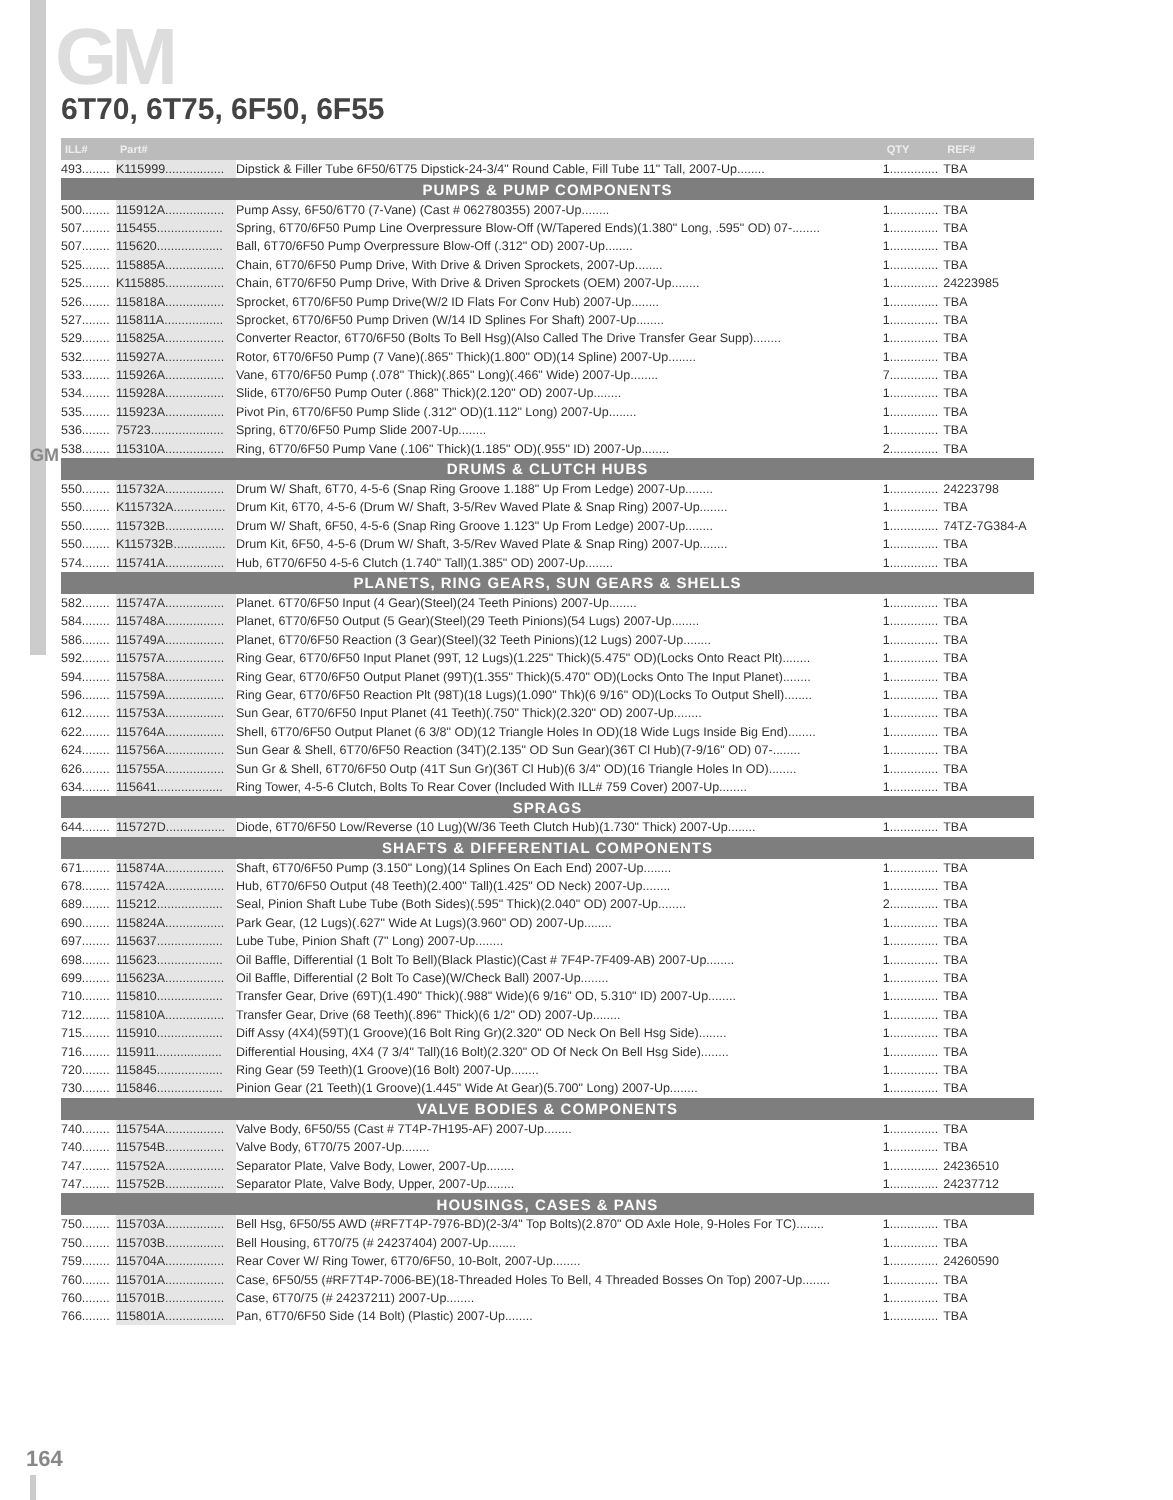GM
GM
6T70, 6T75, 6F50, 6F55
| ILL# | Part# | | QTY | REF# |
| --- | --- | --- | --- | --- |
| 493........ | K115999................. | Dipstick & Filler Tube 6F50/6T75 Dipstick-24-3/4" Round Cable, Fill Tube 11" Tall, 2007-Up........ | 1.............. | TBA |
| PUMPS & PUMP COMPONENTS | | | | |
| 500........ | 115912A................. | Pump Assy, 6F50/6T70 (7-Vane) (Cast # 062780355) 2007-Up........ | 1.............. | TBA |
| 507........ | 115455................... | Spring, 6T70/6F50 Pump Line Overpressure Blow-Off (W/Tapered Ends)(1.380" Long, .595" OD) 07-........ | 1.............. | TBA |
| 507........ | 115620................... | Ball, 6T70/6F50 Pump Overpressure Blow-Off (.312" OD) 2007-Up........ | 1.............. | TBA |
| 525........ | 115885A................. | Chain, 6T70/6F50 Pump Drive, With Drive & Driven Sprockets, 2007-Up........ | 1.............. | TBA |
| 525........ | K115885................. | Chain, 6T70/6F50 Pump Drive, With Drive & Driven Sprockets (OEM) 2007-Up........ | 1.............. | 24223985 |
| 526........ | 115818A................. | Sprocket, 6T70/6F50 Pump Drive(W/2 ID Flats For Conv Hub) 2007-Up........ | 1.............. | TBA |
| 527........ | 115811A................. | Sprocket, 6T70/6F50 Pump Driven (W/14 ID Splines For Shaft) 2007-Up........ | 1.............. | TBA |
| 529........ | 115825A................. | Converter Reactor, 6T70/6F50 (Bolts To Bell Hsg)(Also Called The Drive Transfer Gear Supp)........ | 1.............. | TBA |
| 532........ | 115927A................. | Rotor, 6T70/6F50 Pump (7 Vane)(.865" Thick)(1.800" OD)(14 Spline) 2007-Up........ | 1.............. | TBA |
| 533........ | 115926A................. | Vane, 6T70/6F50 Pump (.078" Thick)(.865" Long)(.466" Wide) 2007-Up........ | 7.............. | TBA |
| 534........ | 115928A................. | Slide, 6T70/6F50 Pump Outer (.868" Thick)(2.120" OD) 2007-Up........ | 1.............. | TBA |
| 535........ | 115923A................. | Pivot Pin, 6T70/6F50 Pump Slide (.312" OD)(1.112" Long) 2007-Up........ | 1.............. | TBA |
| 536........ | 75723..................... | Spring, 6T70/6F50 Pump Slide 2007-Up........ | 1.............. | TBA |
| 538........ | 115310A................. | Ring, 6T70/6F50 Pump Vane (.106" Thick)(1.185" OD)(.955" ID) 2007-Up........ | 2.............. | TBA |
| DRUMS & CLUTCH HUBS | | | | |
| 550........ | 115732A................. | Drum W/ Shaft, 6T70, 4-5-6 (Snap Ring Groove 1.188" Up From Ledge) 2007-Up........ | 1.............. | 24223798 |
| 550........ | K115732A............... | Drum Kit, 6T70, 4-5-6 (Drum W/ Shaft, 3-5/Rev Waved Plate & Snap Ring) 2007-Up........ | 1.............. | TBA |
| 550........ | 115732B................. | Drum W/ Shaft, 6F50, 4-5-6 (Snap Ring Groove 1.123" Up From Ledge) 2007-Up........ | 1.............. | 74TZ-7G384-A |
| 550........ | K115732B............... | Drum Kit, 6F50, 4-5-6 (Drum W/ Shaft, 3-5/Rev Waved Plate & Snap Ring) 2007-Up........ | 1.............. | TBA |
| 574........ | 115741A................. | Hub, 6T70/6F50 4-5-6 Clutch (1.740" Tall)(1.385" OD) 2007-Up........ | 1.............. | TBA |
| PLANETS, RING GEARS, SUN GEARS & SHELLS | | | | |
| 582........ | 115747A................. | Planet. 6T70/6F50 Input (4 Gear)(Steel)(24 Teeth Pinions) 2007-Up........ | 1.............. | TBA |
| 584........ | 115748A................. | Planet, 6T70/6F50 Output (5 Gear)(Steel)(29 Teeth Pinions)(54 Lugs) 2007-Up........ | 1.............. | TBA |
| 586........ | 115749A................. | Planet, 6T70/6F50 Reaction (3 Gear)(Steel)(32 Teeth Pinions)(12 Lugs) 2007-Up........ | 1.............. | TBA |
| 592........ | 115757A................. | Ring Gear, 6T70/6F50 Input Planet (99T, 12 Lugs)(1.225" Thick)(5.475" OD)(Locks Onto React Plt)........ | 1.............. | TBA |
| 594........ | 115758A................. | Ring Gear, 6T70/6F50 Output Planet (99T)(1.355" Thick)(5.470" OD)(Locks Onto The Input Planet)........ | 1.............. | TBA |
| 596........ | 115759A................. | Ring Gear, 6T70/6F50 Reaction Plt (98T)(18 Lugs)(1.090" Thk)(6 9/16" OD)(Locks To Output Shell)........ | 1.............. | TBA |
| 612........ | 115753A................. | Sun Gear, 6T70/6F50 Input Planet (41 Teeth)(.750" Thick)(2.320" OD) 2007-Up........ | 1.............. | TBA |
| 622........ | 115764A................. | Shell, 6T70/6F50 Output Planet (6 3/8" OD)(12 Triangle Holes In OD)(18 Wide Lugs Inside Big End)........ | 1.............. | TBA |
| 624........ | 115756A................. | Sun Gear & Shell, 6T70/6F50 Reaction (34T)(2.135" OD Sun Gear)(36T Cl Hub)(7-9/16" OD) 07-........ | 1.............. | TBA |
| 626........ | 115755A................. | Sun Gr & Shell, 6T70/6F50 Outp (41T Sun Gr)(36T Cl Hub)(6 3/4" OD)(16 Triangle Holes In OD)........ | 1.............. | TBA |
| 634........ | 115641................... | Ring Tower, 4-5-6 Clutch, Bolts To Rear Cover (Included With ILL# 759 Cover) 2007-Up........ | 1.............. | TBA |
| SPRAGS | | | | |
| 644........ | 115727D................. | Diode, 6T70/6F50 Low/Reverse (10 Lug)(W/36 Teeth Clutch Hub)(1.730" Thick) 2007-Up........ | 1.............. | TBA |
| SHAFTS & DIFFERENTIAL COMPONENTS | | | | |
| 671........ | 115874A................. | Shaft, 6T70/6F50 Pump (3.150" Long)(14 Splines On Each End) 2007-Up........ | 1.............. | TBA |
| 678........ | 115742A................. | Hub, 6T70/6F50 Output (48 Teeth)(2.400" Tall)(1.425" OD Neck) 2007-Up........ | 1.............. | TBA |
| 689........ | 115212................... | Seal, Pinion Shaft Lube Tube (Both Sides)(.595" Thick)(2.040" OD) 2007-Up........ | 2.............. | TBA |
| 690........ | 115824A................. | Park Gear, (12 Lugs)(.627" Wide At Lugs)(3.960" OD) 2007-Up........ | 1.............. | TBA |
| 697........ | 115637................... | Lube Tube, Pinion Shaft (7" Long) 2007-Up........ | 1.............. | TBA |
| 698........ | 115623................... | Oil Baffle, Differential (1 Bolt To Bell)(Black Plastic)(Cast # 7F4P-7F409-AB) 2007-Up........ | 1.............. | TBA |
| 699........ | 115623A................. | Oil Baffle, Differential (2 Bolt To Case)(W/Check Ball) 2007-Up........ | 1.............. | TBA |
| 710........ | 115810................... | Transfer Gear, Drive (69T)(1.490" Thick)(.988" Wide)(6 9/16" OD, 5.310" ID) 2007-Up........ | 1.............. | TBA |
| 712........ | 115810A................. | Transfer Gear, Drive (68 Teeth)(.896" Thick)(6 1/2" OD) 2007-Up........ | 1.............. | TBA |
| 715........ | 115910................... | Diff Assy (4X4)(59T)(1 Groove)(16 Bolt Ring Gr)(2.320" OD Neck On Bell Hsg Side)........ | 1.............. | TBA |
| 716........ | 115911................... | Differential Housing, 4X4 (7 3/4" Tall)(16 Bolt)(2.320" OD Of Neck On Bell Hsg Side)........ | 1.............. | TBA |
| 720........ | 115845................... | Ring Gear (59 Teeth)(1 Groove)(16 Bolt) 2007-Up........ | 1.............. | TBA |
| 730........ | 115846................... | Pinion Gear (21 Teeth)(1 Groove)(1.445" Wide At Gear)(5.700" Long) 2007-Up........ | 1.............. | TBA |
| VALVE BODIES & COMPONENTS | | | | |
| 740........ | 115754A................. | Valve Body, 6F50/55 (Cast # 7T4P-7H195-AF) 2007-Up........ | 1.............. | TBA |
| 740........ | 115754B................. | Valve Body, 6T70/75 2007-Up........ | 1.............. | TBA |
| 747........ | 115752A................. | Separator Plate, Valve Body, Lower, 2007-Up........ | 1.............. | 24236510 |
| 747........ | 115752B................. | Separator Plate, Valve Body, Upper, 2007-Up........ | 1.............. | 24237712 |
| HOUSINGS, CASES & PANS | | | | |
| 750........ | 115703A................. | Bell Hsg, 6F50/55 AWD (#RF7T4P-7976-BD)(2-3/4" Top Bolts)(2.870" OD Axle Hole, 9-Holes For TC)........ | 1.............. | TBA |
| 750........ | 115703B................. | Bell Housing, 6T70/75 (# 24237404) 2007-Up........ | 1.............. | TBA |
| 759........ | 115704A................. | Rear Cover W/ Ring Tower, 6T70/6F50, 10-Bolt, 2007-Up........ | 1.............. | 24260590 |
| 760........ | 115701A................. | Case, 6F50/55 (#RF7T4P-7006-BE)(18-Threaded Holes To Bell, 4 Threaded Bosses On Top) 2007-Up........ | 1.............. | TBA |
| 760........ | 115701B................. | Case, 6T70/75 (# 24237211) 2007-Up........ | 1.............. | TBA |
| 766........ | 115801A................. | Pan, 6T70/6F50 Side (14 Bolt) (Plastic) 2007-Up........ | 1.............. | TBA |
164